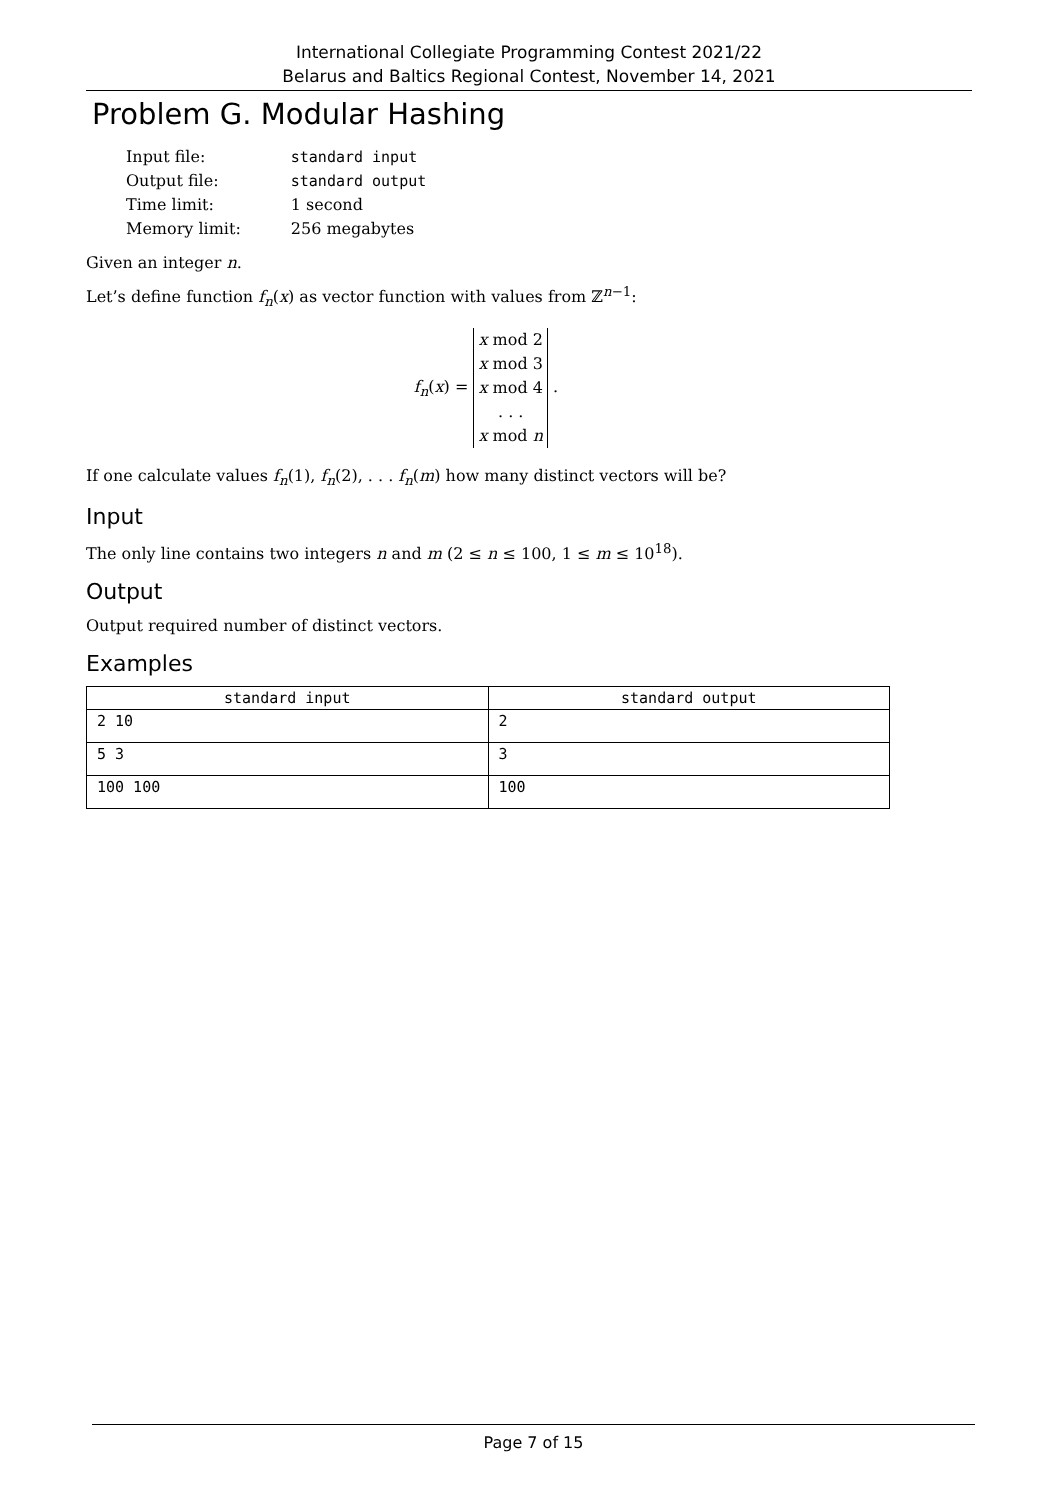International Collegiate Programming Contest 2021/22
Belarus and Baltics Regional Contest, November 14, 2021
Problem G. Modular Hashing
| Input file: | standard input |
| Output file: | standard output |
| Time limit: | 1 second |
| Memory limit: | 256 megabytes |
Given an integer n.
Let’s define function f<sub>n</sub>(x) as vector function with values from ℤ<sup>n−1</sup>:
f<sub>n</sub>(x) = x mod 2
x mod 3
x mod 4
. . .
x mod n .
If one calculate values f<sub>n</sub>(1), f<sub>n</sub>(2), . . . f<sub>n</sub>(m) how many distinct vectors will be?
Input
The only line contains two integers n and m (2 ≤ n ≤ 100, 1 ≤ m ≤ 10<sup>18</sup>).
Output
Output required number of distinct vectors.
Examples
| standard input | standard output |
| --- | --- |
| 2 10 | 2 |
| 5 3 | 3 |
| 100 100 | 100 |
Page 7 of 15